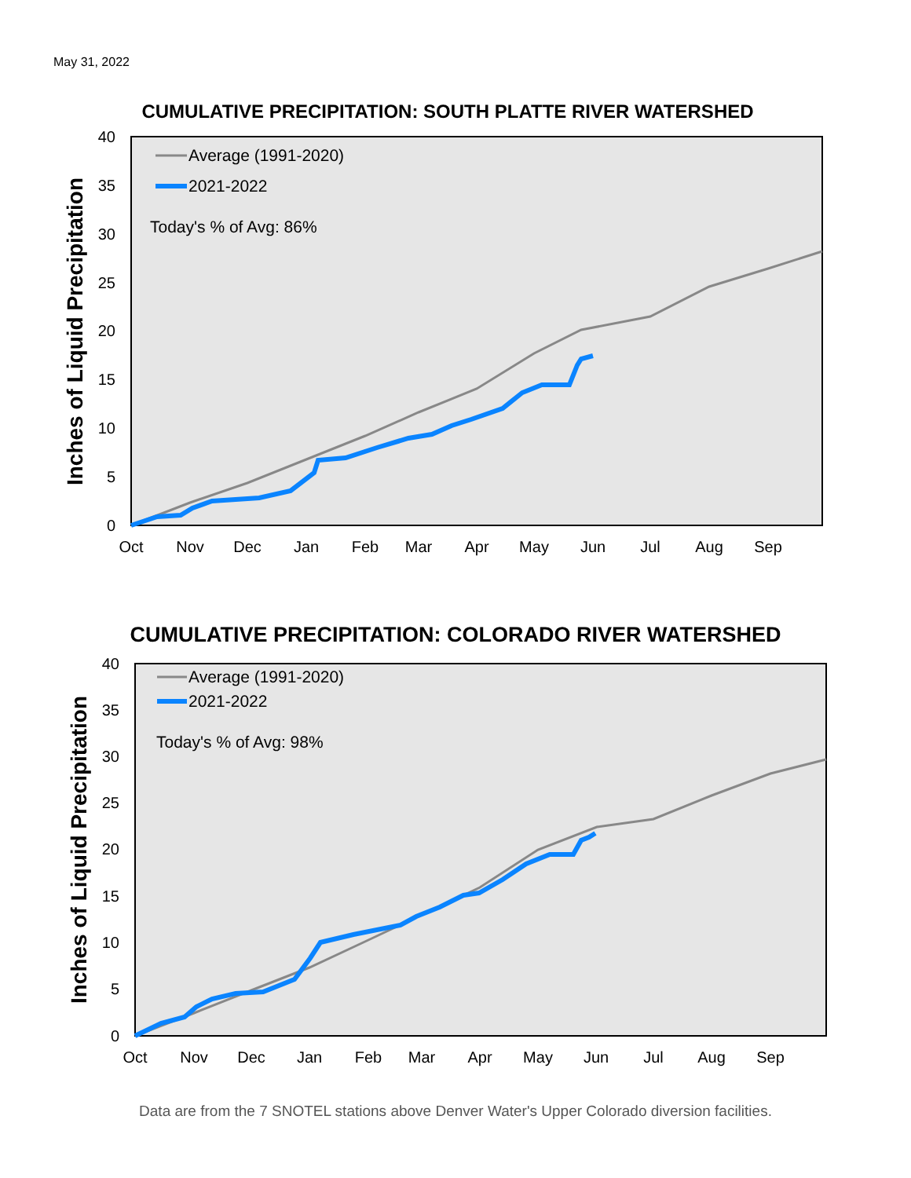May 31, 2022
CUMULATIVE PRECIPITATION: SOUTH PLATTE RIVER WATERSHED
40
35
30
25
20
15
10
5
0
Oct
Nov
Dec
Jan
Feb
Mar
Apr
May
Jun
Jul
Aug
Sep
Inches of Liquid Precipitation
Average (1991-2020)
2021-2022
Today's % of Avg: 86%
CUMULATIVE PRECIPITATION: COLORADO RIVER WATERSHED
40
35
30
25
20
15
10
5
0
Oct
Nov
Dec
Jan
Feb
Mar
Apr
May
Jun
Jul
Aug
Sep
Inches of Liquid Precipitation
Average (1991-2020)
2021-2022
Today's % of Avg: 98%
Data are from the 7 SNOTEL stations above Denver Water's Upper Colorado diversion facilities.